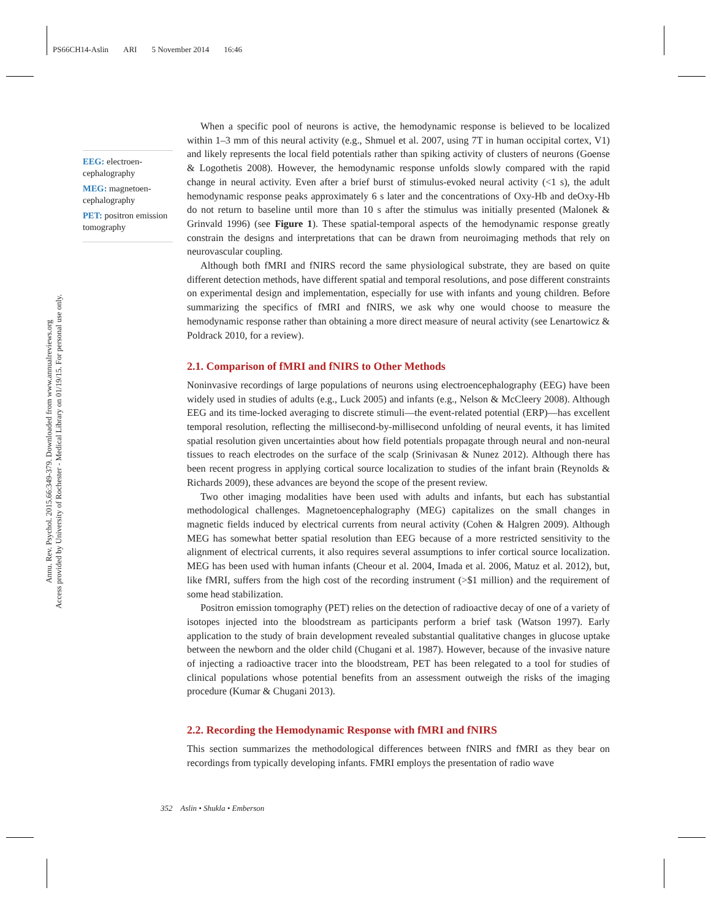PS66CH14-Aslin ARI 5 November 2014 16:46
Annu. Rev. Psychol. 2015.66:349-379. Downloaded from www.annualreviews.org
Access provided by University of Rochester - Medical Library on 01/19/15. For personal use only.
EEG: electroen-cephalography
MEG: magnetoen-cephalography
PET: positron emission tomography
When a specific pool of neurons is active, the hemodynamic response is believed to be localized within 1–3 mm of this neural activity (e.g., Shmuel et al. 2007, using 7T in human occipital cortex, V1) and likely represents the local field potentials rather than spiking activity of clusters of neurons (Goense & Logothetis 2008). However, the hemodynamic response unfolds slowly compared with the rapid change in neural activity. Even after a brief burst of stimulus-evoked neural activity (<1 s), the adult hemodynamic response peaks approximately 6 s later and the concentrations of Oxy-Hb and deOxy-Hb do not return to baseline until more than 10 s after the stimulus was initially presented (Malonek & Grinvald 1996) (see Figure 1). These spatial-temporal aspects of the hemodynamic response greatly constrain the designs and interpretations that can be drawn from neuroimaging methods that rely on neurovascular coupling.
Although both fMRI and fNIRS record the same physiological substrate, they are based on quite different detection methods, have different spatial and temporal resolutions, and pose different constraints on experimental design and implementation, especially for use with infants and young children. Before summarizing the specifics of fMRI and fNIRS, we ask why one would choose to measure the hemodynamic response rather than obtaining a more direct measure of neural activity (see Lenartowicz & Poldrack 2010, for a review).
2.1. Comparison of fMRI and fNIRS to Other Methods
Noninvasive recordings of large populations of neurons using electroencephalography (EEG) have been widely used in studies of adults (e.g., Luck 2005) and infants (e.g., Nelson & McCleery 2008). Although EEG and its time-locked averaging to discrete stimuli—the event-related potential (ERP)—has excellent temporal resolution, reflecting the millisecond-by-millisecond unfolding of neural events, it has limited spatial resolution given uncertainties about how field potentials propagate through neural and non-neural tissues to reach electrodes on the surface of the scalp (Srinivasan & Nunez 2012). Although there has been recent progress in applying cortical source localization to studies of the infant brain (Reynolds & Richards 2009), these advances are beyond the scope of the present review.
Two other imaging modalities have been used with adults and infants, but each has substantial methodological challenges. Magnetoencephalography (MEG) capitalizes on the small changes in magnetic fields induced by electrical currents from neural activity (Cohen & Halgren 2009). Although MEG has somewhat better spatial resolution than EEG because of a more restricted sensitivity to the alignment of electrical currents, it also requires several assumptions to infer cortical source localization. MEG has been used with human infants (Cheour et al. 2004, Imada et al. 2006, Matuz et al. 2012), but, like fMRI, suffers from the high cost of the recording instrument (>$1 million) and the requirement of some head stabilization.
Positron emission tomography (PET) relies on the detection of radioactive decay of one of a variety of isotopes injected into the bloodstream as participants perform a brief task (Watson 1997). Early application to the study of brain development revealed substantial qualitative changes in glucose uptake between the newborn and the older child (Chugani et al. 1987). However, because of the invasive nature of injecting a radioactive tracer into the bloodstream, PET has been relegated to a tool for studies of clinical populations whose potential benefits from an assessment outweigh the risks of the imaging procedure (Kumar & Chugani 2013).
2.2. Recording the Hemodynamic Response with fMRI and fNIRS
This section summarizes the methodological differences between fNIRS and fMRI as they bear on recordings from typically developing infants. FMRI employs the presentation of radio wave
352 Aslin • Shukla • Emberson